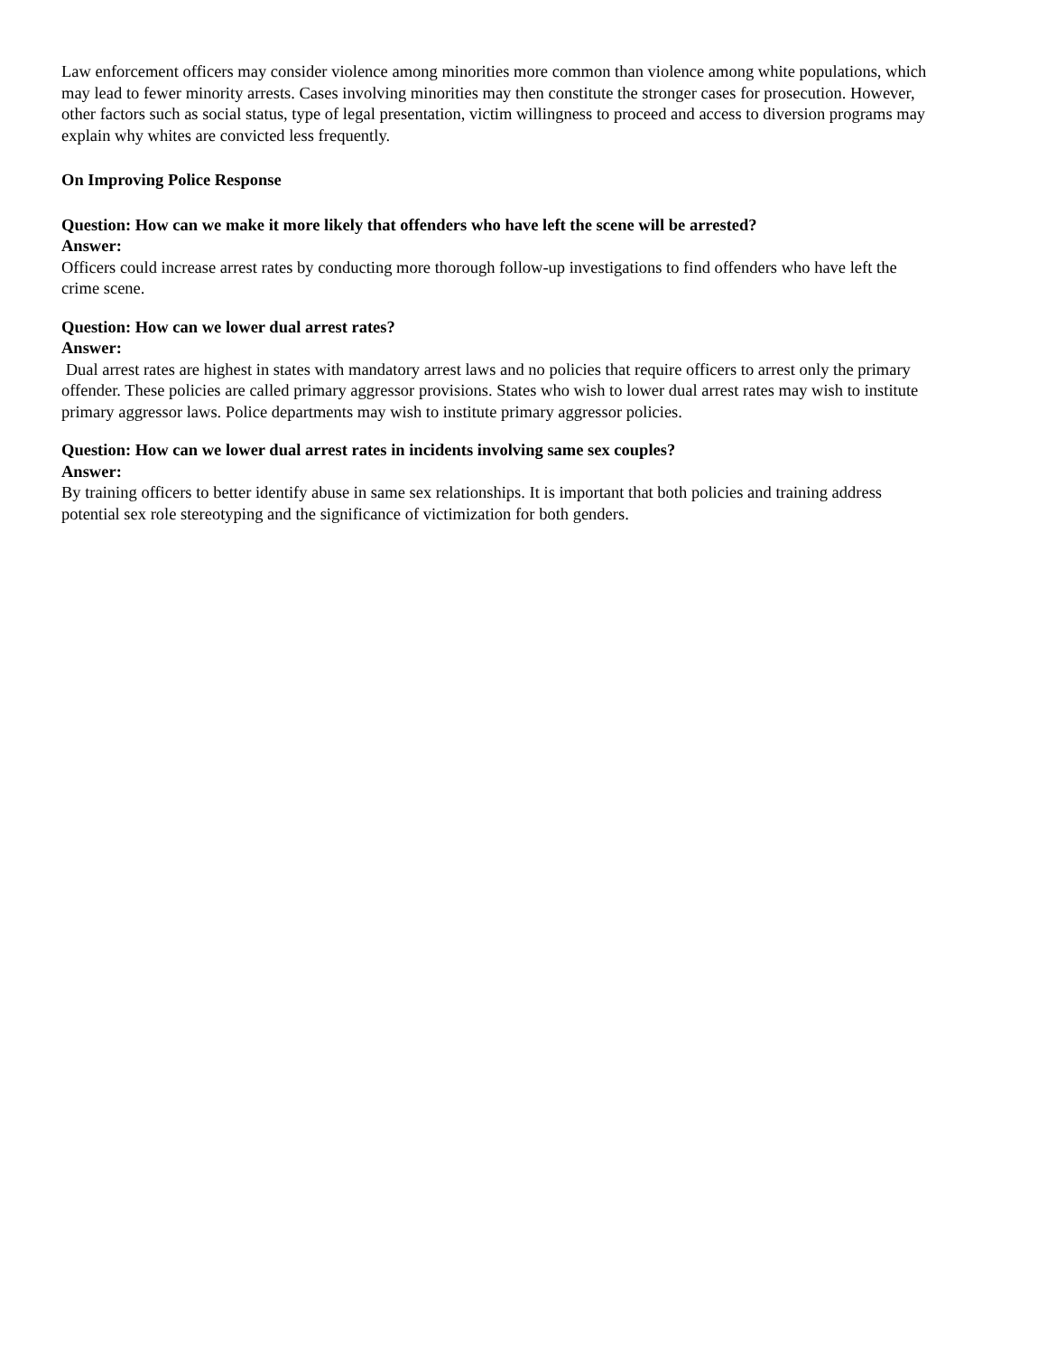Law enforcement officers may consider violence among minorities more common than violence among white populations, which may lead to fewer minority arrests. Cases involving minorities may then constitute the stronger cases for prosecution. However, other factors such as social status, type of legal presentation, victim willingness to proceed and access to diversion programs may explain why whites are convicted less frequently.
On Improving Police Response
Question: How can we make it more likely that offenders who have left the scene will be arrested?
Answer:
Officers could increase arrest rates by conducting more thorough follow-up investigations to find offenders who have left the crime scene.
Question: How can we lower dual arrest rates?
Answer:
Dual arrest rates are highest in states with mandatory arrest laws and no policies that require officers to arrest only the primary offender. These policies are called primary aggressor provisions. States who wish to lower dual arrest rates may wish to institute primary aggressor laws. Police departments may wish to institute primary aggressor policies.
Question: How can we lower dual arrest rates in incidents involving same sex couples?
Answer:
By training officers to better identify abuse in same sex relationships. It is important that both policies and training address potential sex role stereotyping and the significance of victimization for both genders.